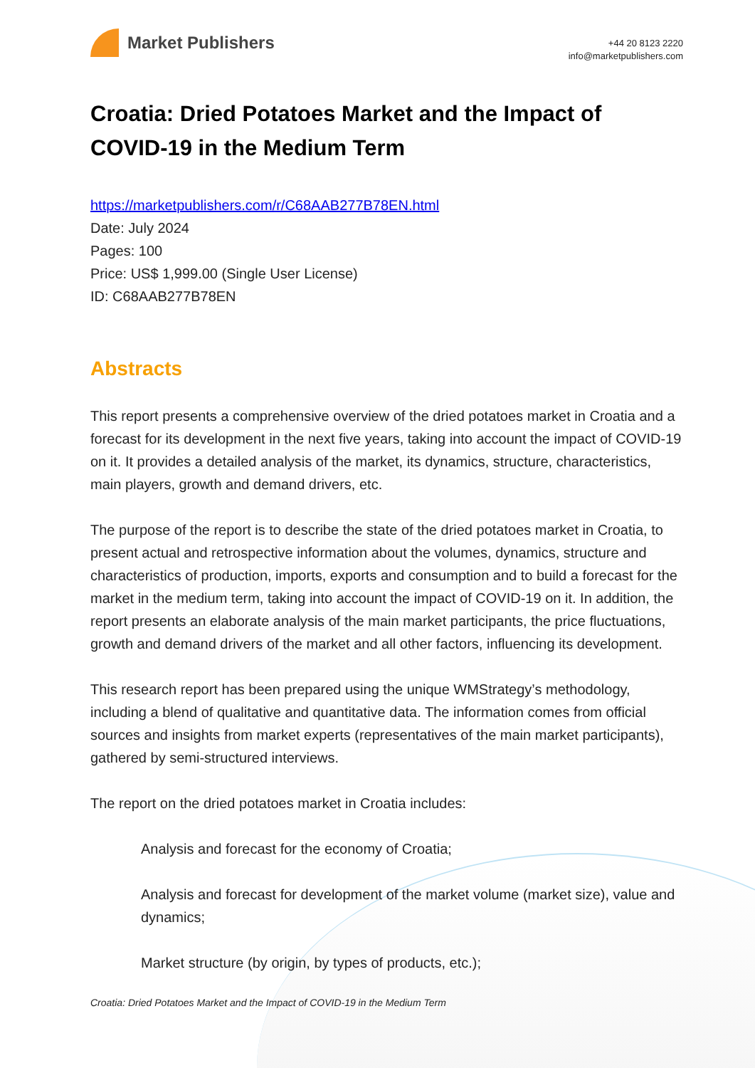Market Publishers
+44 20 8123 2220
info@marketpublishers.com
Croatia: Dried Potatoes Market and the Impact of COVID-19 in the Medium Term
https://marketpublishers.com/r/C68AAB277B78EN.html
Date: July 2024
Pages: 100
Price: US$ 1,999.00 (Single User License)
ID: C68AAB277B78EN
Abstracts
This report presents a comprehensive overview of the dried potatoes market in Croatia and a forecast for its development in the next five years, taking into account the impact of COVID-19 on it. It provides a detailed analysis of the market, its dynamics, structure, characteristics, main players, growth and demand drivers, etc.
The purpose of the report is to describe the state of the dried potatoes market in Croatia, to present actual and retrospective information about the volumes, dynamics, structure and characteristics of production, imports, exports and consumption and to build a forecast for the market in the medium term, taking into account the impact of COVID-19 on it. In addition, the report presents an elaborate analysis of the main market participants, the price fluctuations, growth and demand drivers of the market and all other factors, influencing its development.
This research report has been prepared using the unique WMStrategy’s methodology, including a blend of qualitative and quantitative data. The information comes from official sources and insights from market experts (representatives of the main market participants), gathered by semi-structured interviews.
The report on the dried potatoes market in Croatia includes:
Analysis and forecast for the economy of Croatia;
Analysis and forecast for development of the market volume (market size), value and dynamics;
Market structure (by origin, by types of products, etc.);
Croatia: Dried Potatoes Market and the Impact of COVID-19 in the Medium Term